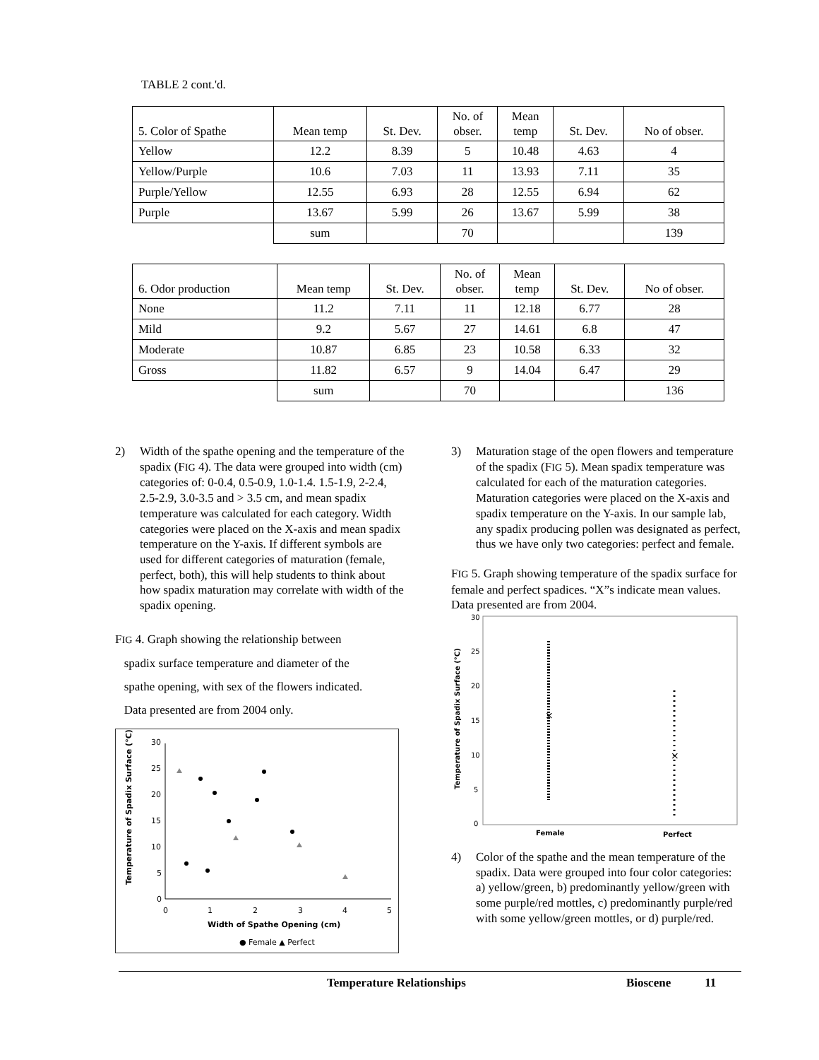TABLE 2 cont.'d.
| 5. Color of Spathe | Mean temp | St. Dev. | No. of obser. | Mean temp | St. Dev. | No of obser. |
| --- | --- | --- | --- | --- | --- | --- |
| Yellow | 12.2 | 8.39 | 5 | 10.48 | 4.63 | 4 |
| Yellow/Purple | 10.6 | 7.03 | 11 | 13.93 | 7.11 | 35 |
| Purple/Yellow | 12.55 | 6.93 | 28 | 12.55 | 6.94 | 62 |
| Purple | 13.67 | 5.99 | 26 | 13.67 | 5.99 | 38 |
| | sum | | 70 | | | 139 |
| 6. Odor production | Mean temp | St. Dev. | No. of obser. | Mean temp | St. Dev. | No of obser. |
| --- | --- | --- | --- | --- | --- | --- |
| None | 11.2 | 7.11 | 11 | 12.18 | 6.77 | 28 |
| Mild | 9.2 | 5.67 | 27 | 14.61 | 6.8 | 47 |
| Moderate | 10.87 | 6.85 | 23 | 10.58 | 6.33 | 32 |
| Gross | 11.82 | 6.57 | 9 | 14.04 | 6.47 | 29 |
| | sum | | 70 | | | 136 |
2) Width of the spathe opening and the temperature of the spadix (FIG 4). The data were grouped into width (cm) categories of: 0-0.4, 0.5-0.9, 1.0-1.4. 1.5-1.9, 2-2.4, 2.5-2.9, 3.0-3.5 and > 3.5 cm, and mean spadix temperature was calculated for each category. Width categories were placed on the X-axis and mean spadix temperature on the Y-axis. If different symbols are used for different categories of maturation (female, perfect, both), this will help students to think about how spadix maturation may correlate with width of the spadix opening.
FIG 4. Graph showing the relationship between
spadix surface temperature and diameter of the
spathe opening, with sex of the flowers indicated.
Data presented are from 2004 only.
0
5
10
15
20
25
30
0
1
2
3
4
5
Width of Spathe Opening (cm)
Temperature of Spadix Surface (°C)
● Female ▲ Perfect
3) Maturation stage of the open flowers and temperature of the spadix (FIG 5). Mean spadix temperature was calculated for each of the maturation categories. Maturation categories were placed on the X-axis and spadix temperature on the Y-axis. In our sample lab, any spadix producing pollen was designated as perfect, thus we have only two categories: perfect and female.
FIG 5. Graph showing temperature of the spadix surface for female and perfect spadices. “X”s indicate mean values. Data presented are from 2004.
30
25
20
15
10
5
0
Temperature of Spadix Surface (°C)
Female
Perfect
×
×
4) Color of the spathe and the mean temperature of the spadix. Data were grouped into four color categories: a) yellow/green, b) predominantly yellow/green with some purple/red mottles, c) predominantly purple/red with some yellow/green mottles, or d) purple/red.
Temperature Relationships Bioscene 11